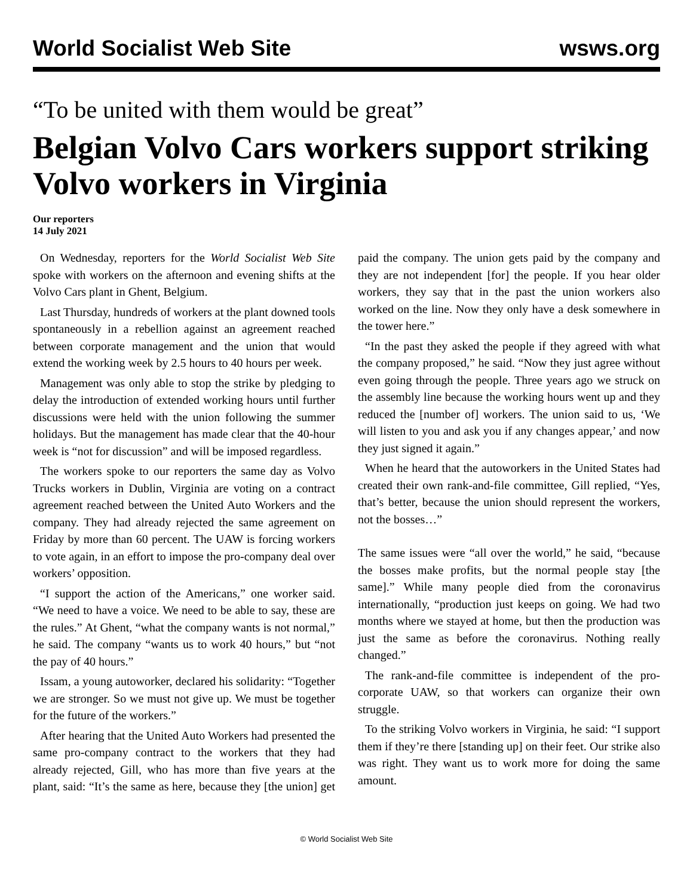World Socialist Web Site wsws.org
“To be united with them would be great”
Belgian Volvo Cars workers support striking Volvo workers in Virginia
Our reporters
14 July 2021
On Wednesday, reporters for the World Socialist Web Site spoke with workers on the afternoon and evening shifts at the Volvo Cars plant in Ghent, Belgium.
Last Thursday, hundreds of workers at the plant downed tools spontaneously in a rebellion against an agreement reached between corporate management and the union that would extend the working week by 2.5 hours to 40 hours per week.
Management was only able to stop the strike by pledging to delay the introduction of extended working hours until further discussions were held with the union following the summer holidays. But the management has made clear that the 40-hour week is “not for discussion” and will be imposed regardless.
The workers spoke to our reporters the same day as Volvo Trucks workers in Dublin, Virginia are voting on a contract agreement reached between the United Auto Workers and the company. They had already rejected the same agreement on Friday by more than 60 percent. The UAW is forcing workers to vote again, in an effort to impose the pro-company deal over workers’ opposition.
“I support the action of the Americans,” one worker said. “We need to have a voice. We need to be able to say, these are the rules.” At Ghent, “what the company wants is not normal,” he said. The company “wants us to work 40 hours,” but “not the pay of 40 hours.”
Issam, a young autoworker, declared his solidarity: “Together we are stronger. So we must not give up. We must be together for the future of the workers.”
After hearing that the United Auto Workers had presented the same pro-company contract to the workers that they had already rejected, Gill, who has more than five years at the plant, said: “It’s the same as here, because they [the union] get paid the company. The union gets paid by the company and they are not independent [for] the people. If you hear older workers, they say that in the past the union workers also worked on the line. Now they only have a desk somewhere in the tower here.”
“In the past they asked the people if they agreed with what the company proposed,” he said. “Now they just agree without even going through the people. Three years ago we struck on the assembly line because the working hours went up and they reduced the [number of] workers. The union said to us, ‘We will listen to you and ask you if any changes appear,’ and now they just signed it again.”
When he heard that the autoworkers in the United States had created their own rank-and-file committee, Gill replied, “Yes, that’s better, because the union should represent the workers, not the bosses…”
The same issues were “all over the world,” he said, “because the bosses make profits, but the normal people stay [the same].” While many people died from the coronavirus internationally, “production just keeps on going. We had two months where we stayed at home, but then the production was just the same as before the coronavirus. Nothing really changed.”
The rank-and-file committee is independent of the pro-corporate UAW, so that workers can organize their own struggle.
To the striking Volvo workers in Virginia, he said: “I support them if they’re there [standing up] on their feet. Our strike also was right. They want us to work more for doing the same amount.
© World Socialist Web Site